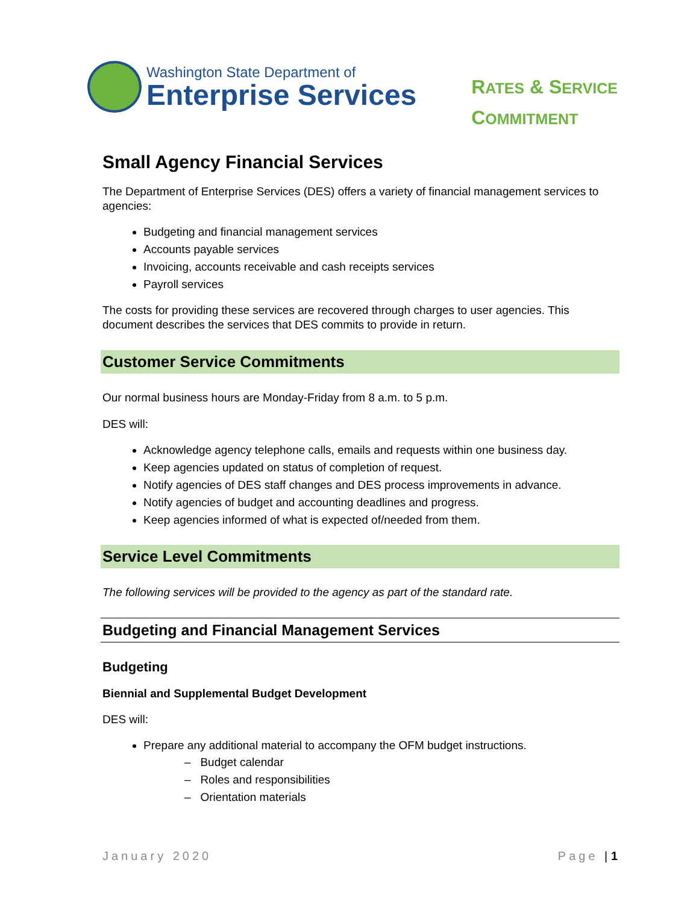Washington State Department of
Enterprise Services
RATES & SERVICE
COMMITMENT
Small Agency Financial Services
The Department of Enterprise Services (DES) offers a variety of financial management services to agencies:
Budgeting and financial management services
Accounts payable services
Invoicing, accounts receivable and cash receipts services
Payroll services
The costs for providing these services are recovered through charges to user agencies. This document describes the services that DES commits to provide in return.
Customer Service Commitments
Our normal business hours are Monday-Friday from 8 a.m. to 5 p.m.
DES will:
Acknowledge agency telephone calls, emails and requests within one business day.
Keep agencies updated on status of completion of request.
Notify agencies of DES staff changes and DES process improvements in advance.
Notify agencies of budget and accounting deadlines and progress.
Keep agencies informed of what is expected of/needed from them.
Service Level Commitments
The following services will be provided to the agency as part of the standard rate.
Budgeting and Financial Management Services
Budgeting
Biennial and Supplemental Budget Development
DES will:
Prepare any additional material to accompany the OFM budget instructions.
– Budget calendar
– Roles and responsibilities
– Orientation materials
January 2020 Page | 1